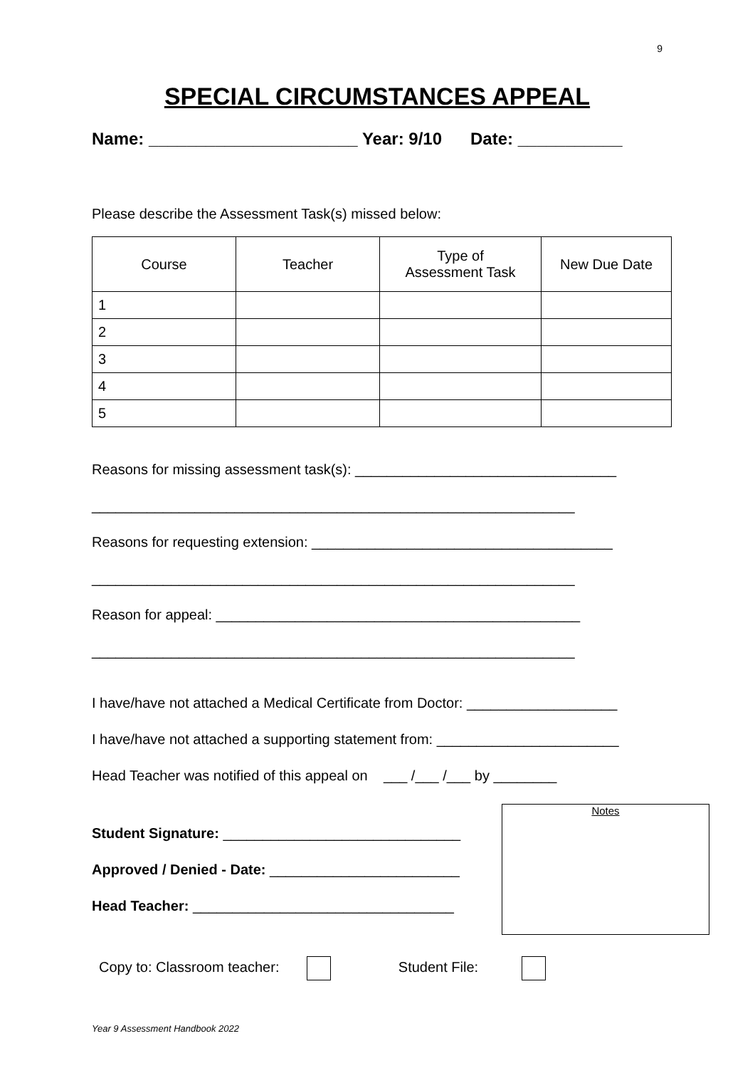9
SPECIAL CIRCUMSTANCES APPEAL
Name: ______________________ Year: 9/10 Date: ___________
Please describe the Assessment Task(s) missed below:
| Course | Teacher | Type of Assessment Task | New Due Date |
| --- | --- | --- | --- |
| 1 | | | |
| 2 | | | |
| 3 | | | |
| 4 | | | |
| 5 | | | |
Reasons for missing assessment task(s): _________________________________
_____________________________________________________________
Reasons for requesting extension: ______________________________________
_____________________________________________________________
Reason for appeal: ______________________________________________
_____________________________________________________________
I have/have not attached a Medical Certificate from Doctor: ___________________
I have/have not attached a supporting statement from: _______________________
Head Teacher was notified of this appeal on ___ /___ /___ by ________
Student Signature: ______________________________
Approved / Denied - Date: ________________________
Head Teacher: _________________________________
Notes
Copy to: Classroom teacher: Student File:
Year 9 Assessment Handbook 2022